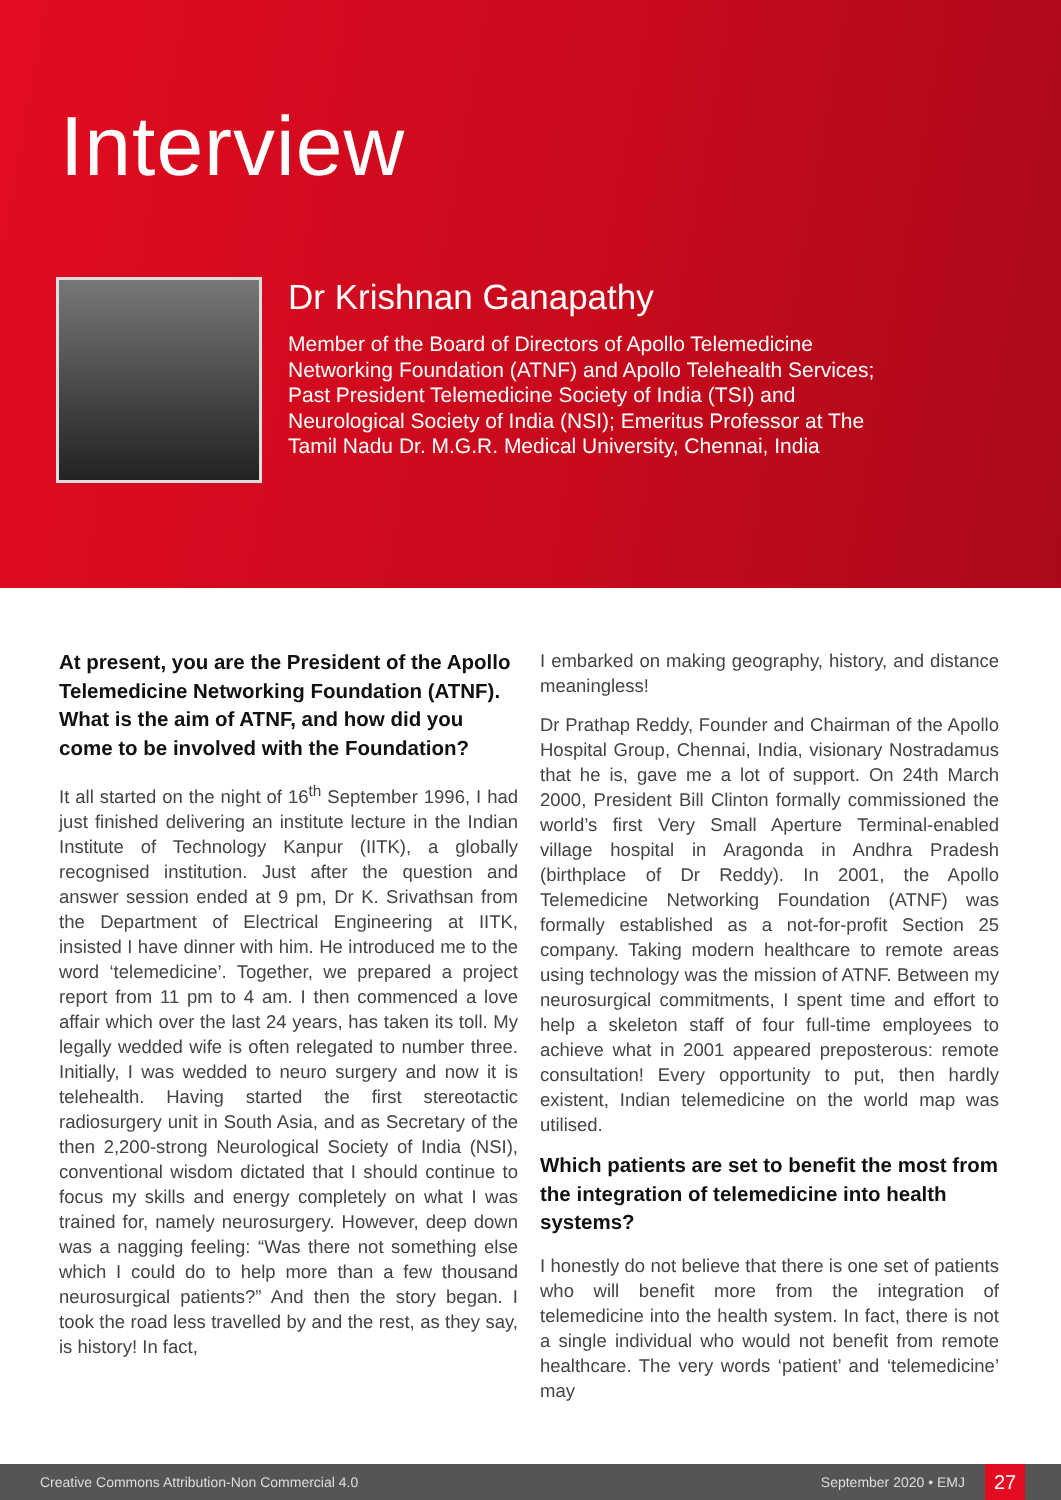Interview
Dr Krishnan Ganapathy
Member of the Board of Directors of Apollo Telemedicine Networking Foundation (ATNF) and Apollo Telehealth Services; Past President Telemedicine Society of India (TSI) and Neurological Society of India (NSI); Emeritus Professor at The Tamil Nadu Dr. M.G.R. Medical University, Chennai, India
At present, you are the President of the Apollo Telemedicine Networking Foundation (ATNF). What is the aim of ATNF, and how did you come to be involved with the Foundation?
It all started on the night of 16<sup>th</sup> September 1996, I had just finished delivering an institute lecture in the Indian Institute of Technology Kanpur (IITK), a globally recognised institution. Just after the question and answer session ended at 9 pm, Dr K. Srivathsan from the Department of Electrical Engineering at IITK, insisted I have dinner with him. He introduced me to the word ‘telemedicine’. Together, we prepared a project report from 11 pm to 4 am. I then commenced a love affair which over the last 24 years, has taken its toll. My legally wedded wife is often relegated to number three. Initially, I was wedded to neuro surgery and now it is telehealth. Having started the first stereotactic radiosurgery unit in South Asia, and as Secretary of the then 2,200-strong Neurological Society of India (NSI), conventional wisdom dictated that I should continue to focus my skills and energy completely on what I was trained for, namely neurosurgery. However, deep down was a nagging feeling: “Was there not something else which I could do to help more than a few thousand neurosurgical patients?” And then the story began. I took the road less travelled by and the rest, as they say, is history! In fact,
I embarked on making geography, history, and distance meaningless!
Dr Prathap Reddy, Founder and Chairman of the Apollo Hospital Group, Chennai, India, visionary Nostradamus that he is, gave me a lot of support. On 24th March 2000, President Bill Clinton formally commissioned the world’s first Very Small Aperture Terminal-enabled village hospital in Aragonda in Andhra Pradesh (birthplace of Dr Reddy). In 2001, the Apollo Telemedicine Networking Foundation (ATNF) was formally established as a not-for-profit Section 25 company. Taking modern healthcare to remote areas using technology was the mission of ATNF. Between my neurosurgical commitments, I spent time and effort to help a skeleton staff of four full-time employees to achieve what in 2001 appeared preposterous: remote consultation! Every opportunity to put, then hardly existent, Indian telemedicine on the world map was utilised.
Which patients are set to benefit the most from the integration of telemedicine into health systems?
I honestly do not believe that there is one set of patients who will benefit more from the integration of telemedicine into the health system. In fact, there is not a single individual who would not benefit from remote healthcare. The very words ‘patient’ and ‘telemedicine’ may
Creative Commons Attribution-Non Commercial 4.0 September 2020 • EMJ 27